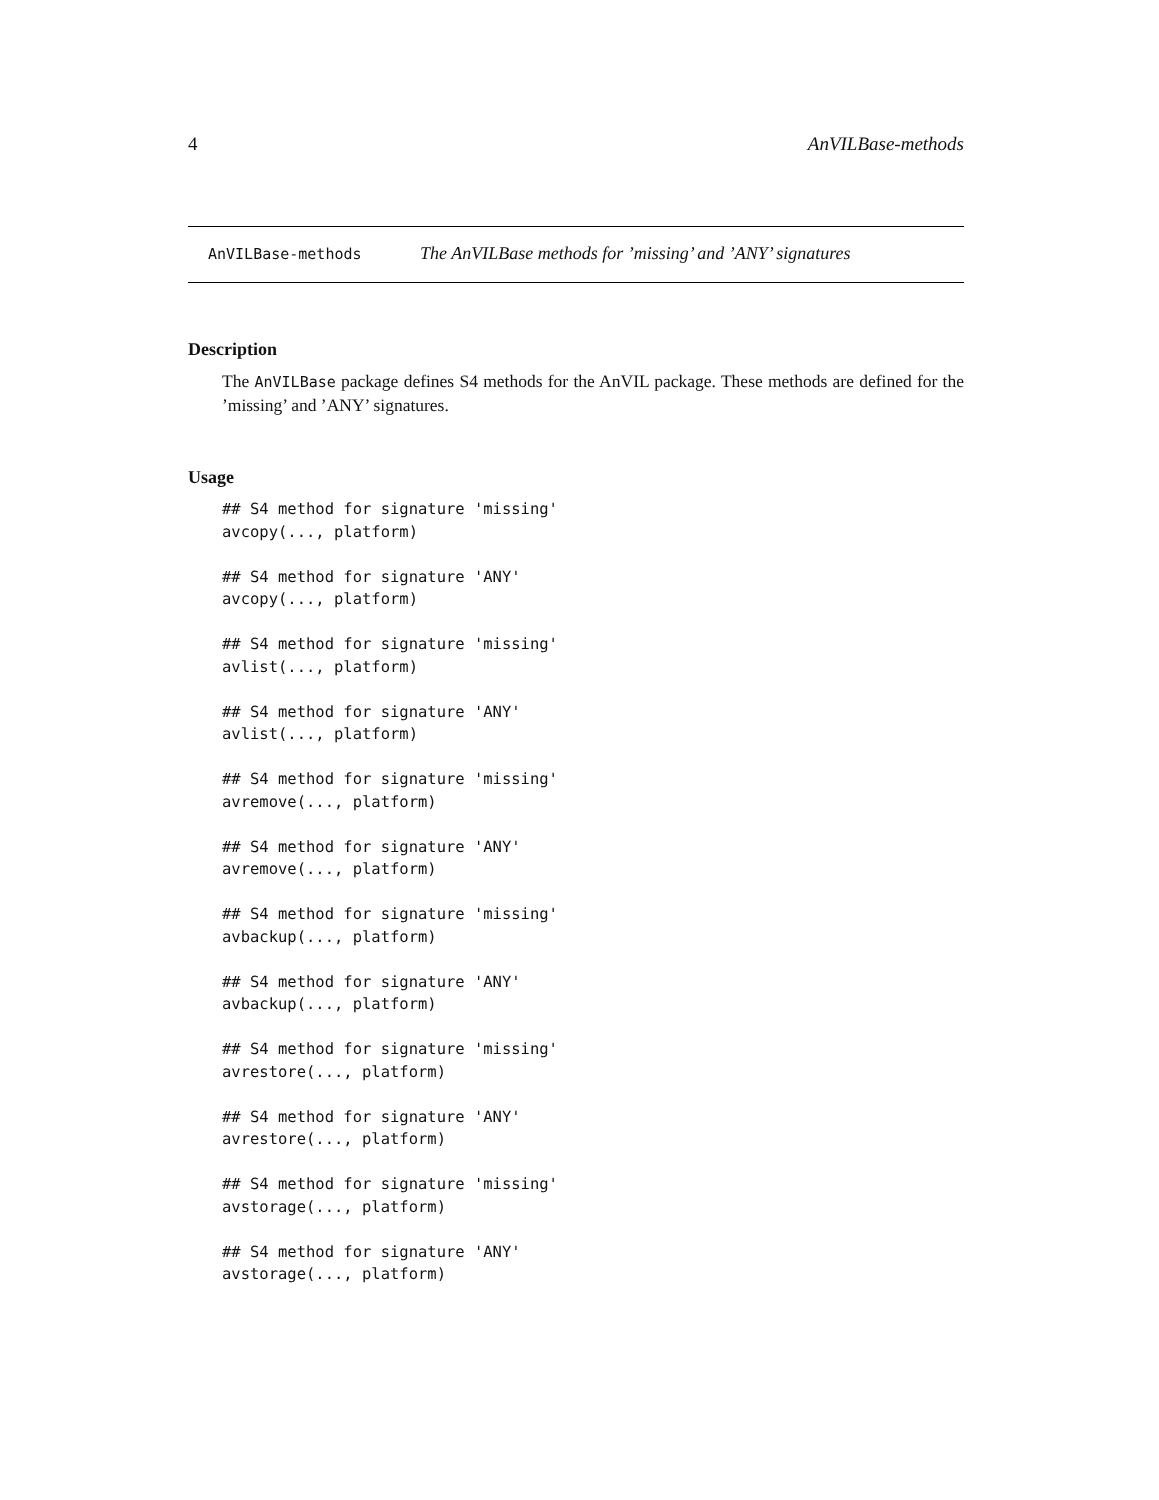4 AnVILBase-methods
AnVILBase-methods The AnVILBase methods for ’missing’ and ’ANY’ signatures
Description
The AnVILBase package defines S4 methods for the AnVIL package. These methods are defined for the ’missing’ and ’ANY’ signatures.
Usage
## S4 method for signature 'missing'
avcopy(..., platform)

## S4 method for signature 'ANY'
avcopy(..., platform)

## S4 method for signature 'missing'
avlist(..., platform)

## S4 method for signature 'ANY'
avlist(..., platform)

## S4 method for signature 'missing'
avremove(..., platform)

## S4 method for signature 'ANY'
avremove(..., platform)

## S4 method for signature 'missing'
avbackup(..., platform)

## S4 method for signature 'ANY'
avbackup(..., platform)

## S4 method for signature 'missing'
avrestore(..., platform)

## S4 method for signature 'ANY'
avrestore(..., platform)

## S4 method for signature 'missing'
avstorage(..., platform)

## S4 method for signature 'ANY'
avstorage(..., platform)